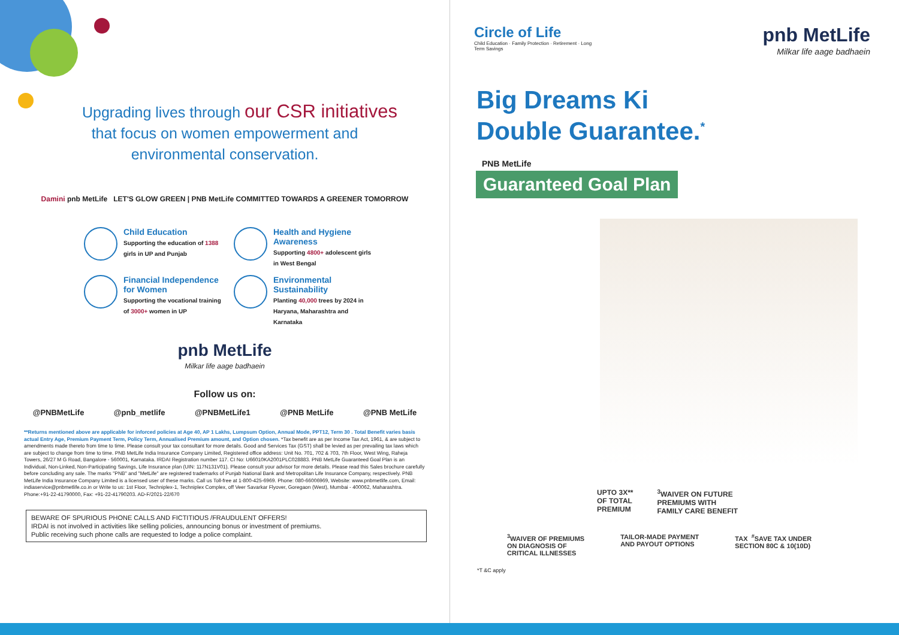Upgrading lives through our CSR initiatives
that focus on women empowerment and
environmental conservation.
Damini pnb MetLife LET'S GLOW GREEN | PNB MetLife COMMITTED TOWARDS A GREENER TOMORROW
Child Education
Supporting the education of 1388 girls in UP and Punjab
Health and Hygiene Awareness
Supporting 4800+ adolescent girls in West Bengal
Financial Independence for Women
Supporting the vocational training of 3000+ women in UP
Environmental Sustainability
Planting 40,000 trees by 2024 in Haryana, Maharashtra and Karnataka
pnb MetLife
Milkar life aage badhaein
Follow us on:
@PNBMetLife @pnb_metlife @PNBMetLife1 @PNB MetLife @PNB MetLife
**Returns mentioned above are applicable for inforced policies at Age 40, AP 1 Lakhs, Lumpsum Option, Annual Mode, PPT12, Term 30 . Total Benefit varies basis actual Entry Age, Premium Payment Term, Policy Term, Annualised Premium amount, and Option chosen. *Tax benefit are as per Income Tax Act, 1961, & are subject to amendments made thereto from time to time. Please consult your tax consultant for more details. Good and Services Tax (GST) shall be levied as per prevailing tax laws which are subject to change from time to time. PNB MetLife India Insurance Company Limited, Registered office address: Unit No. 701, 702 & 703, 7th Floor, West Wing, Raheja Towers, 26/27 M G Road, Bangalore - 560001, Karnataka. IRDAI Registration number 117. CI No: U66010KA2001PLC028883. PNB MetLife Guaranteed Goal Plan is an Individual, Non-Linked, Non-Participating Savings, Life Insurance plan (UIN: 117N131V01). Please consult your advisor for more details. Please read this Sales brochure carefully before concluding any sale. The marks "PNB" and "MetLife" are registered trademarks of Punjab National Bank and Metropolitan Life Insurance Company, respectively. PNB MetLife India Insurance Company Limited is a licensed user of these marks. Call us Toll-free at 1-800-425-6969. Phone: 080-66006969, Website: www.pnbmetlife.com, Email: indiaservice@pnbmetlife.co.in or Write to us: 1st Floor, Techniplex-1, Techniplex Complex, off Veer Savarkar Flyover, Goregaon (West), Mumbai - 400062, Maharashtra.
Phone:+91-22-41790000, Fax: +91-22-41790203. AD-F/2021-22/670
BEWARE OF SPURIOUS PHONE CALLS AND FICTITIOUS /FRAUDULENT OFFERS!
IRDAI is not involved in activities like selling policies, announcing bonus or investment of premiums.
Public receiving such phone calls are requested to lodge a police complaint.
Circle of Life
Child Education · Family Protection · Retirement · Long Term Savings
pnb MetLife
Milkar life aage badhaein
Big Dreams Ki
Double Guarantee.<sup>*</sup>
PNB MetLife
Guaranteed Goal Plan
UPTO 3X**
OF TOTAL
PREMIUM <sup>3</sup>WAIVER ON FUTURE
PREMIUMS WITH
FAMILY CARE BENEFIT
<sup>3</sup> WAIVER OF PREMIUMS
ON DIAGNOSIS OF
CRITICAL ILLNESSES TAILOR-MADE PAYMENT
AND PAYOUT OPTIONS TAX <sup>#</sup>SAVE TAX UNDER
SECTION 80C & 10(10D)
*T &C apply